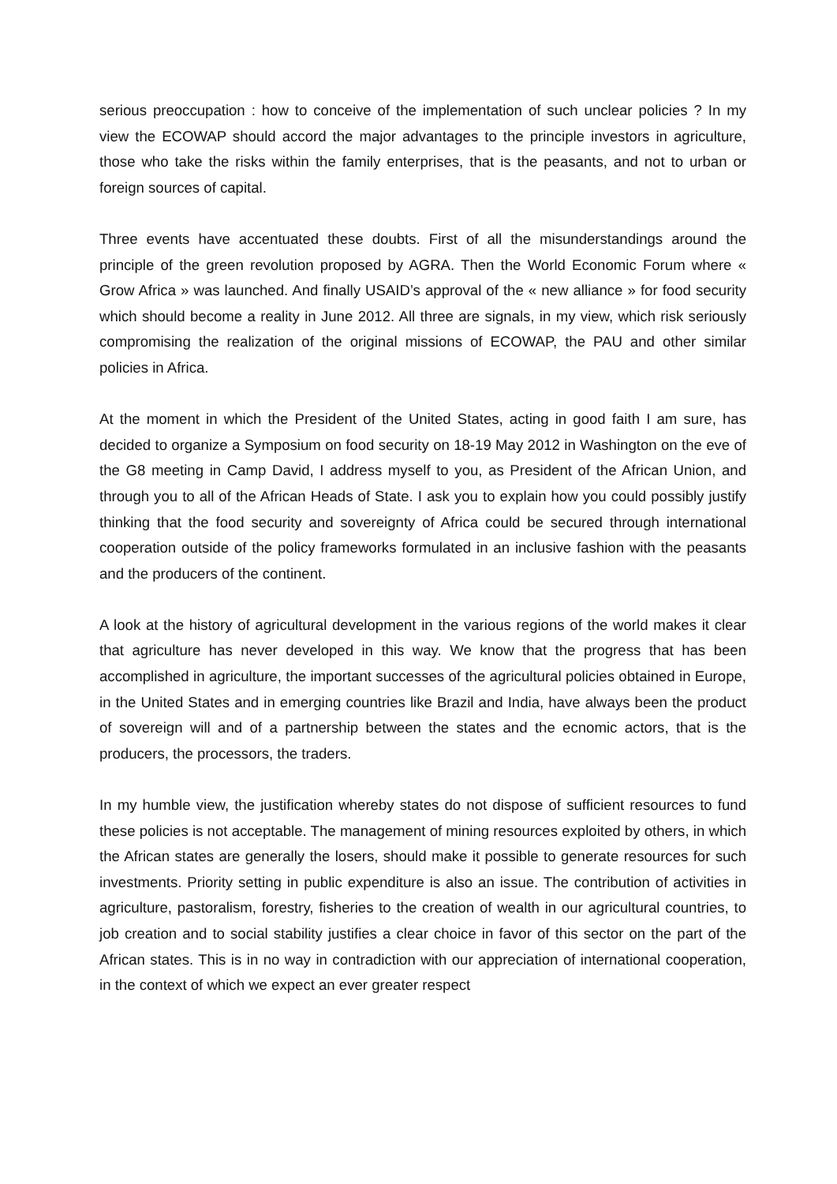serious preoccupation : how to conceive of the implementation of such unclear policies ? In my view the ECOWAP should accord the major advantages to the principle investors in agriculture, those who take the risks within the family enterprises, that is the peasants, and not to urban or foreign sources of capital.
Three events have accentuated these doubts. First of all the misunderstandings around the principle of the green revolution proposed by AGRA. Then the World Economic Forum where « Grow Africa » was launched. And finally USAID’s approval of the « new alliance » for food security which should become a reality in June 2012. All three are signals, in my view, which risk seriously compromising the realization of the original missions of ECOWAP, the PAU and other similar policies in Africa.
At the moment in which the President of the United States, acting in good faith I am sure, has decided to organize a Symposium on food security on 18-19 May 2012 in Washington on the eve of the G8 meeting in Camp David, I address myself to you, as President of the African Union, and through you to all of the African Heads of State. I ask you to explain how you could possibly justify thinking that the food security and sovereignty of Africa could be secured through international cooperation outside of the policy frameworks formulated in an inclusive fashion with the peasants and the producers of the continent.
A look at the history of agricultural development in the various regions of the world makes it clear that agriculture has never developed in this way. We know that the progress that has been accomplished in agriculture, the important successes of the agricultural policies obtained in Europe, in the United States and in emerging countries like Brazil and India, have always been the product of sovereign will and of a partnership between the states and the ecnomic actors, that is the producers, the processors, the traders.
In my humble view, the justification whereby states do not dispose of sufficient resources to fund these policies is not acceptable. The management of mining resources exploited by others, in which the African states are generally the losers, should make it possible to generate resources for such investments. Priority setting in public expenditure is also an issue. The contribution of activities in agriculture, pastoralism, forestry, fisheries to the creation of wealth in our agricultural countries, to job creation and to social stability justifies a clear choice in favor of this sector on the part of the African states. This is in no way in contradiction with our appreciation of international cooperation, in the context of which we expect an ever greater respect